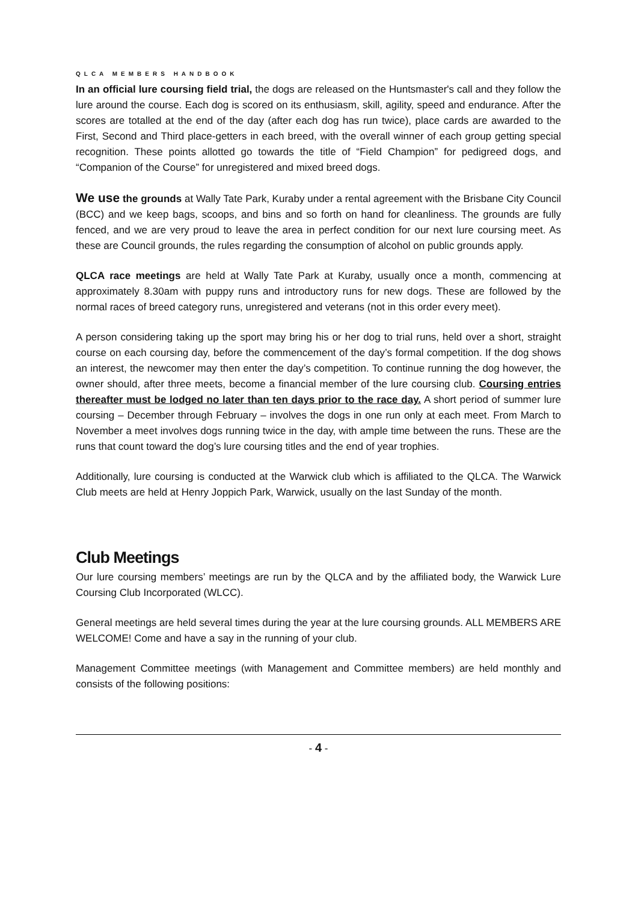QLCA MEMBERS HANDBOOK
In an official lure coursing field trial, the dogs are released on the Huntsmaster's call and they follow the lure around the course. Each dog is scored on its enthusiasm, skill, agility, speed and endurance. After the scores are totalled at the end of the day (after each dog has run twice), place cards are awarded to the First, Second and Third place-getters in each breed, with the overall winner of each group getting special recognition. These points allotted go towards the title of “Field Champion” for pedigreed dogs, and “Companion of the Course” for unregistered and mixed breed dogs.
We use the grounds at Wally Tate Park, Kuraby under a rental agreement with the Brisbane City Council (BCC) and we keep bags, scoops, and bins and so forth on hand for cleanliness. The grounds are fully fenced, and we are very proud to leave the area in perfect condition for our next lure coursing meet. As these are Council grounds, the rules regarding the consumption of alcohol on public grounds apply.
QLCA race meetings are held at Wally Tate Park at Kuraby, usually once a month, commencing at approximately 8.30am with puppy runs and introductory runs for new dogs. These are followed by the normal races of breed category runs, unregistered and veterans (not in this order every meet).
A person considering taking up the sport may bring his or her dog to trial runs, held over a short, straight course on each coursing day, before the commencement of the day’s formal competition. If the dog shows an interest, the newcomer may then enter the day’s competition. To continue running the dog however, the owner should, after three meets, become a financial member of the lure coursing club. Coursing entries thereafter must be lodged no later than ten days prior to the race day. A short period of summer lure coursing – December through February – involves the dogs in one run only at each meet. From March to November a meet involves dogs running twice in the day, with ample time between the runs. These are the runs that count toward the dog’s lure coursing titles and the end of year trophies.
Additionally, lure coursing is conducted at the Warwick club which is affiliated to the QLCA. The Warwick Club meets are held at Henry Joppich Park, Warwick, usually on the last Sunday of the month.
Club Meetings
Our lure coursing members’ meetings are run by the QLCA and by the affiliated body, the Warwick Lure Coursing Club Incorporated (WLCC).
General meetings are held several times during the year at the lure coursing grounds. ALL MEMBERS ARE WELCOME! Come and have a say in the running of your club.
Management Committee meetings (with Management and Committee members) are held monthly and consists of the following positions:
- 4 -